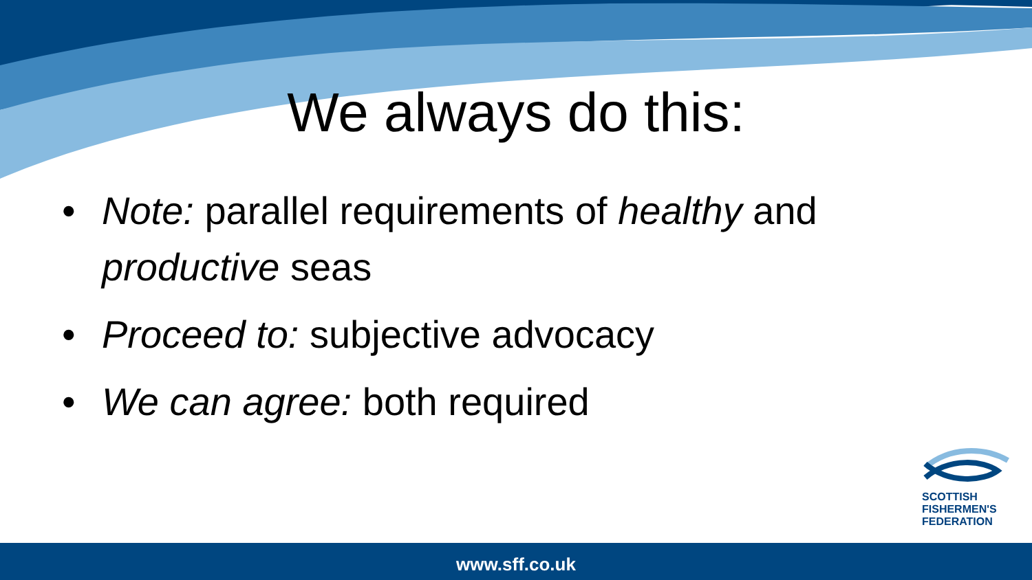We always do this:
• Note: parallel requirements of healthy and productive seas
• Proceed to: subjective advocacy
• We can agree: both required
SCOTTISH
FISHERMEN'S
FEDERATION
www.sff.co.uk